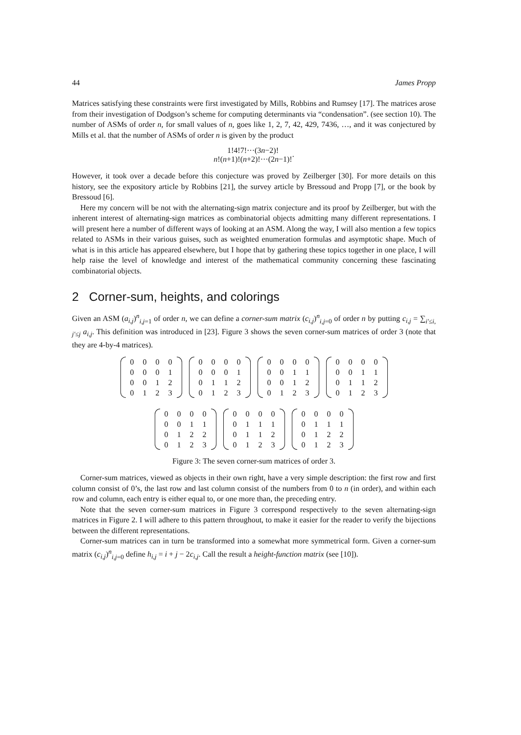44 James Propp
Matrices satisfying these constraints were first investigated by Mills, Robbins and Rumsey [17]. The matrices arose from their investigation of Dodgson’s scheme for computing determinants via “condensation”. (see section 10). The number of ASMs of order n, for small values of n, goes like 1, 2, 7, 42, 429, 7436, …, and it was conjectured by Mills et al. that the number of ASMs of order n is given by the product
1!4!7!···(3n−2)! n!(n+1)!(n+2)!···(2n−1)!.
However, it took over a decade before this conjecture was proved by Zeilberger [30]. For more details on this history, see the expository article by Robbins [21], the survey article by Bressoud and Propp [7], or the book by Bressoud [6].
Here my concern will be not with the alternating-sign matrix conjecture and its proof by Zeilberger, but with the inherent interest of alternating-sign matrices as combinatorial objects admitting many different representations. I will present here a number of different ways of looking at an ASM. Along the way, I will also mention a few topics related to ASMs in their various guises, such as weighted enumeration formulas and asymptotic shape. Much of what is in this article has appeared elsewhere, but I hope that by gathering these topics together in one place, I will help raise the level of knowledge and interest of the mathematical community concerning these fascinating combinatorial objects.
2 Corner-sum, heights, and colorings
Given an ASM (a<sub>i,j</sub>)<sup>n</sup><sub>i,j=1</sub> of order n, we can define a corner-sum matrix (c<sub>i,j</sub>)<sup>n</sup><sub>i,j=0</sub> of order n by putting c<sub>i,j</sub> = ∑<sub>i′≤i, j′≤j</sub> a<sub>i,j</sub>. This definition was introduced in [23]. Figure 3 shows the seven corner-sum matrices of order 3 (note that they are 4-by-4 matrices).
| 0 | 0 | 0 | 0 |
| 0 | 0 | 0 | 1 |
| 0 | 0 | 1 | 2 |
| 0 | 1 | 2 | 3 |
| 0 | 0 | 0 | 0 |
| 0 | 0 | 0 | 1 |
| 0 | 1 | 1 | 2 |
| 0 | 1 | 2 | 3 |
| 0 | 0 | 0 | 0 |
| 0 | 0 | 1 | 1 |
| 0 | 0 | 1 | 2 |
| 0 | 1 | 2 | 3 |
| 0 | 0 | 0 | 0 |
| 0 | 0 | 1 | 1 |
| 0 | 1 | 1 | 2 |
| 0 | 1 | 2 | 3 |
| 0 | 0 | 0 | 0 |
| 0 | 0 | 1 | 1 |
| 0 | 1 | 2 | 2 |
| 0 | 1 | 2 | 3 |
| 0 | 0 | 0 | 0 |
| 0 | 1 | 1 | 1 |
| 0 | 1 | 1 | 2 |
| 0 | 1 | 2 | 3 |
| 0 | 0 | 0 | 0 |
| 0 | 1 | 1 | 1 |
| 0 | 1 | 2 | 2 |
| 0 | 1 | 2 | 3 |
Figure 3: The seven corner-sum matrices of order 3.
Corner-sum matrices, viewed as objects in their own right, have a very simple description: the first row and first column consist of 0’s, the last row and last column consist of the numbers from 0 to n (in order), and within each row and column, each entry is either equal to, or one more than, the preceding entry.
Note that the seven corner-sum matrices in Figure 3 correspond respectively to the seven alternating-sign matrices in Figure 2. I will adhere to this pattern throughout, to make it easier for the reader to verify the bijections between the different representations.
Corner-sum matrices can in turn be transformed into a somewhat more symmetrical form. Given a corner-sum matrix (c<sub>i,j</sub>)<sup>n</sup><sub>i,j=0</sub> define h<sub>i,j</sub> = i + j − 2c<sub>i,j</sub>. Call the result a height-function matrix (see [10]).